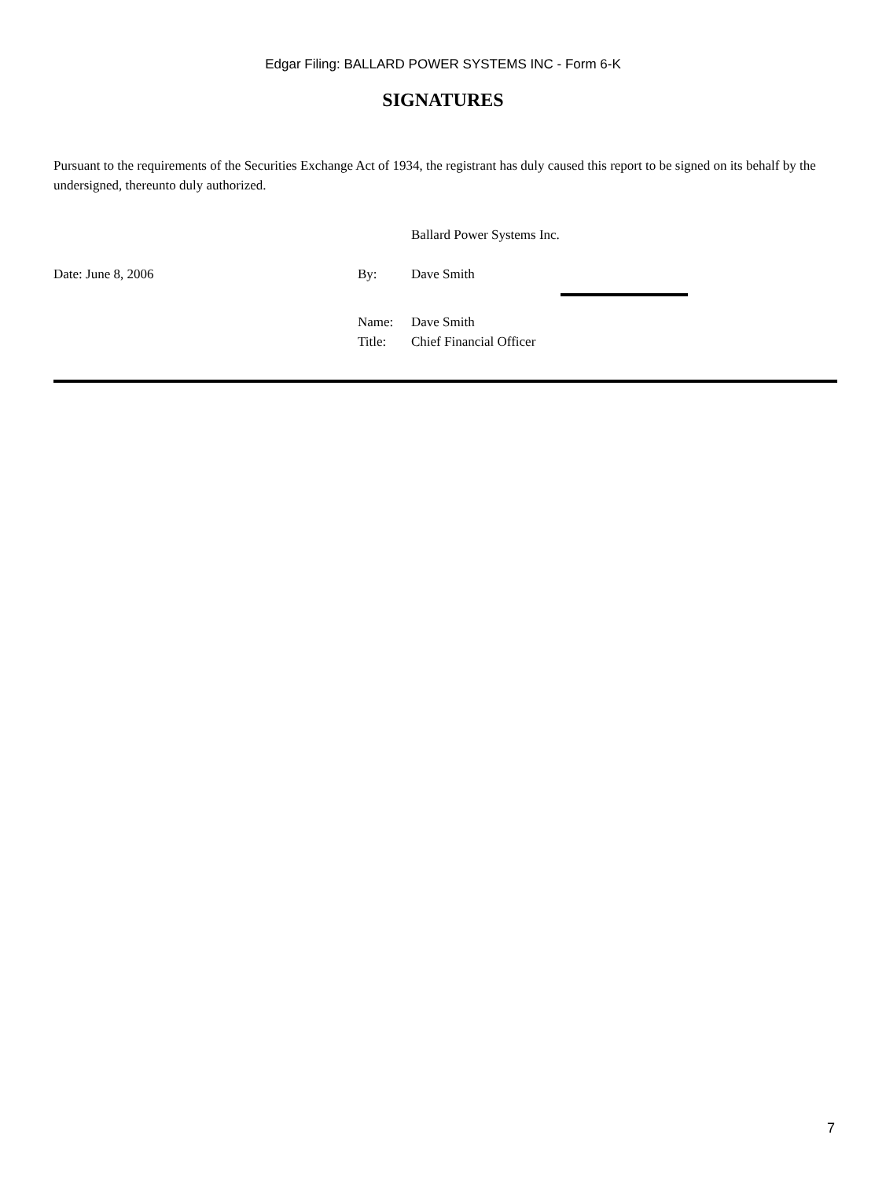Edgar Filing: BALLARD POWER SYSTEMS INC - Form 6-K
SIGNATURES
Pursuant to the requirements of the Securities Exchange Act of 1934, the registrant has duly caused this report to be signed on its behalf by the undersigned, thereunto duly authorized.
| | | Ballard Power Systems Inc. |
| Date: June 8, 2006 | By: | Dave Smith |
| | Name: Title: | Dave Smith Chief Financial Officer |
7